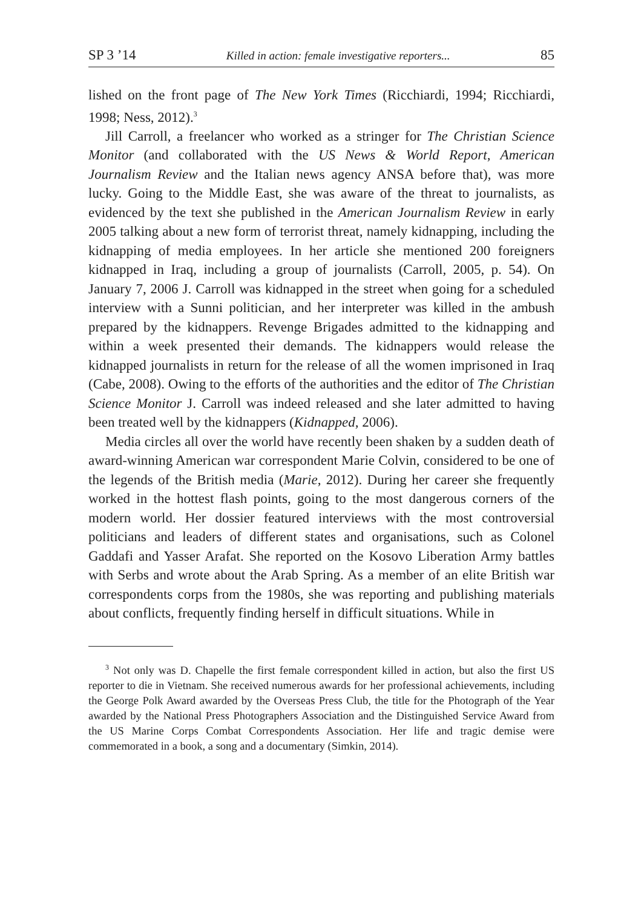SP 3 ’14 Killed in action: female investigative reporters... 85
lished on the front page of The New York Times (Ricchiardi, 1994; Ricchiardi, 1998; Ness, 2012).<sup>3</sup>
Jill Carroll, a freelancer who worked as a stringer for The Christian Science Monitor (and collaborated with the US News & World Report, American Journalism Review and the Italian news agency ANSA before that), was more lucky. Going to the Middle East, she was aware of the threat to journalists, as evidenced by the text she published in the American Journalism Review in early 2005 talking about a new form of terrorist threat, namely kidnapping, including the kidnapping of media employees. In her article she mentioned 200 foreigners kidnapped in Iraq, including a group of journalists (Carroll, 2005, p. 54). On January 7, 2006 J. Carroll was kidnapped in the street when going for a scheduled interview with a Sunni politician, and her interpreter was killed in the ambush prepared by the kidnappers. Revenge Brigades admitted to the kidnapping and within a week presented their demands. The kidnappers would release the kidnapped journalists in return for the release of all the women imprisoned in Iraq (Cabe, 2008). Owing to the efforts of the authorities and the editor of The Christian Science Monitor J. Carroll was indeed released and she later admitted to having been treated well by the kidnappers (Kidnapped, 2006).
Media circles all over the world have recently been shaken by a sudden death of award-winning American war correspondent Marie Colvin, considered to be one of the legends of the British media (Marie, 2012). During her career she frequently worked in the hottest flash points, going to the most dangerous corners of the modern world. Her dossier featured interviews with the most controversial politicians and leaders of different states and organisations, such as Colonel Gaddafi and Yasser Arafat. She reported on the Kosovo Liberation Army battles with Serbs and wrote about the Arab Spring. As a member of an elite British war correspondents corps from the 1980s, she was reporting and publishing materials about conflicts, frequently finding herself in difficult situations. While in
<sup>3</sup> Not only was D. Chapelle the first female correspondent killed in action, but also the first US reporter to die in Vietnam. She received numerous awards for her professional achievements, including the George Polk Award awarded by the Overseas Press Club, the title for the Photograph of the Year awarded by the National Press Photographers Association and the Distinguished Service Award from the US Marine Corps Combat Correspondents Association. Her life and tragic demise were commemorated in a book, a song and a documentary (Simkin, 2014).